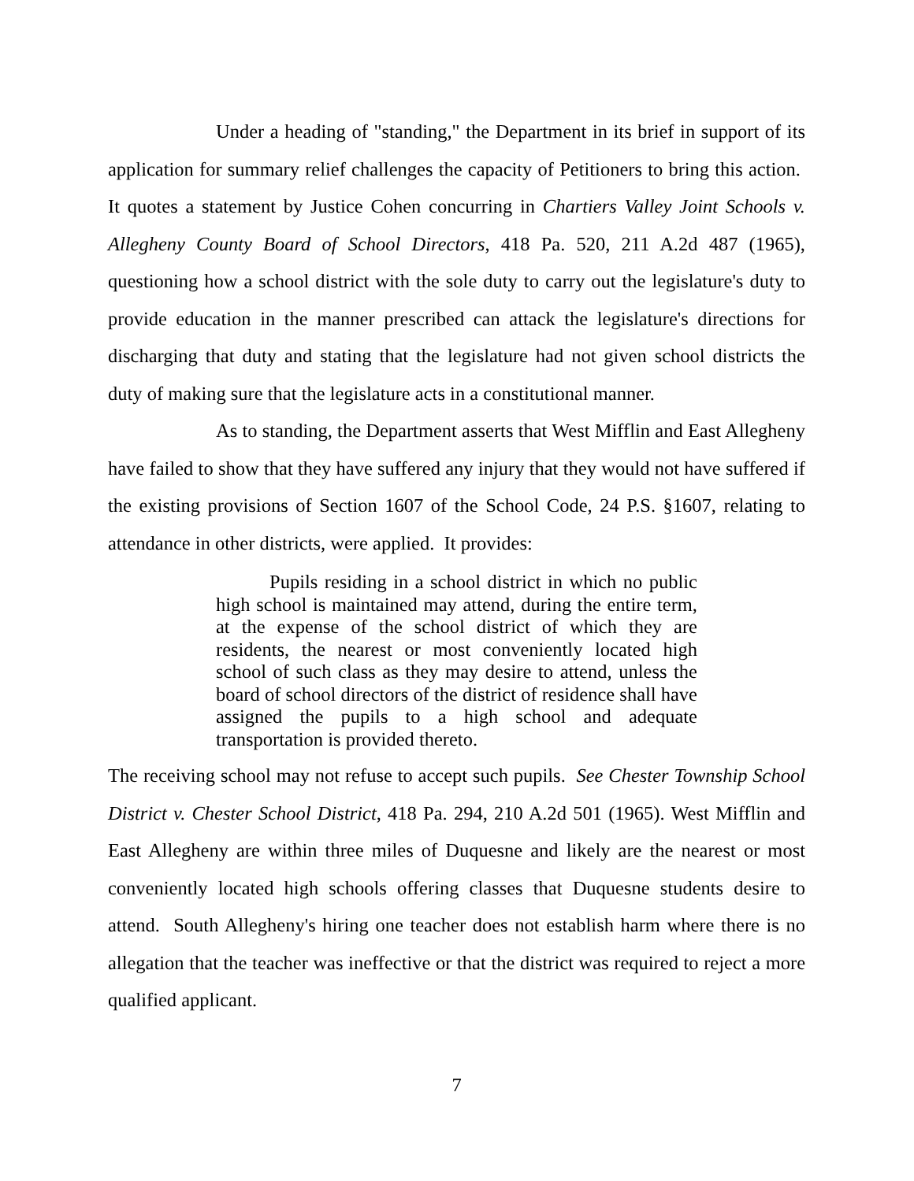Under a heading of "standing," the Department in its brief in support of its application for summary relief challenges the capacity of Petitioners to bring this action. It quotes a statement by Justice Cohen concurring in Chartiers Valley Joint Schools v. Allegheny County Board of School Directors, 418 Pa. 520, 211 A.2d 487 (1965), questioning how a school district with the sole duty to carry out the legislature's duty to provide education in the manner prescribed can attack the legislature's directions for discharging that duty and stating that the legislature had not given school districts the duty of making sure that the legislature acts in a constitutional manner.
As to standing, the Department asserts that West Mifflin and East Allegheny have failed to show that they have suffered any injury that they would not have suffered if the existing provisions of Section 1607 of the School Code, 24 P.S. §1607, relating to attendance in other districts, were applied. It provides:
Pupils residing in a school district in which no public high school is maintained may attend, during the entire term, at the expense of the school district of which they are residents, the nearest or most conveniently located high school of such class as they may desire to attend, unless the board of school directors of the district of residence shall have assigned the pupils to a high school and adequate transportation is provided thereto.
The receiving school may not refuse to accept such pupils. See Chester Township School District v. Chester School District, 418 Pa. 294, 210 A.2d 501 (1965). West Mifflin and East Allegheny are within three miles of Duquesne and likely are the nearest or most conveniently located high schools offering classes that Duquesne students desire to attend. South Allegheny's hiring one teacher does not establish harm where there is no allegation that the teacher was ineffective or that the district was required to reject a more qualified applicant.
7